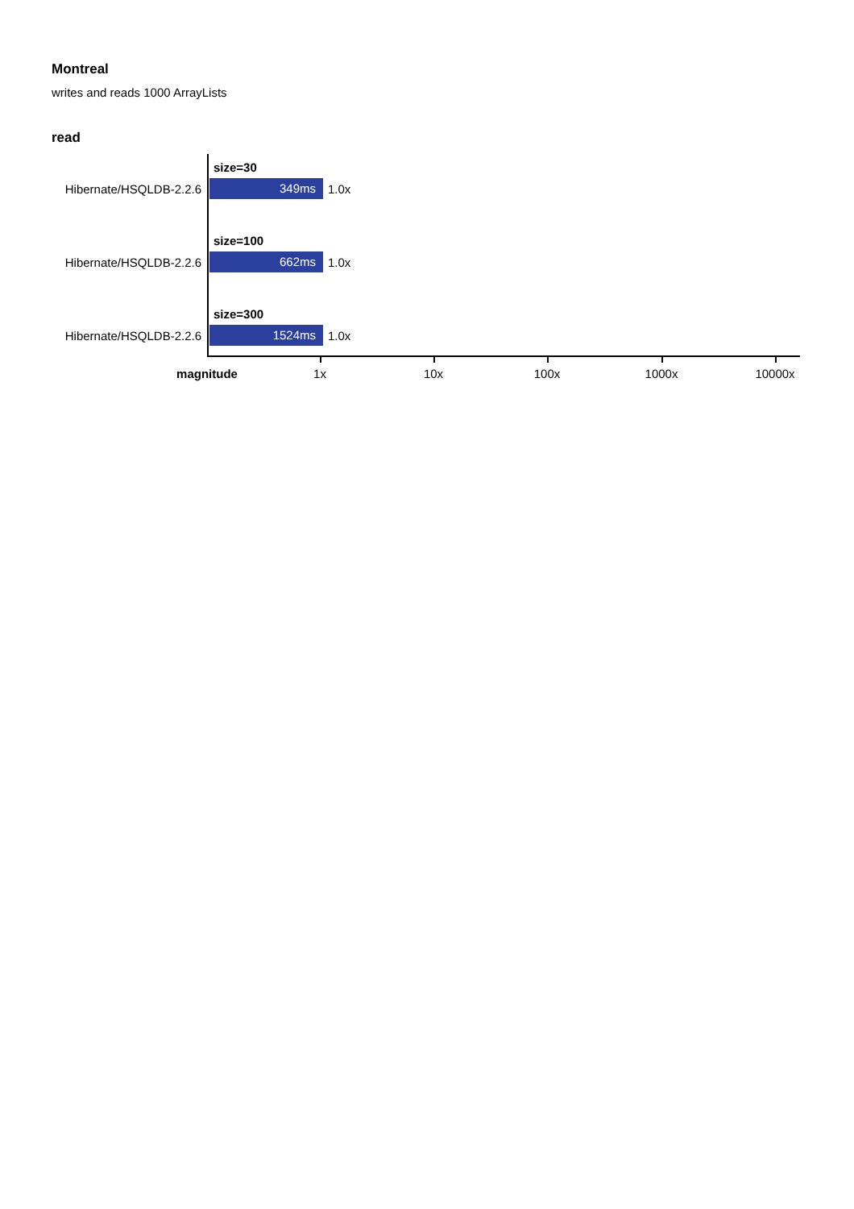Montreal
writes and reads 1000 ArrayLists
read
size=30
Hibernate/HSQLDB-2.2.6
349ms
1.0x
size=100
Hibernate/HSQLDB-2.2.6
662ms
1.0x
size=300
Hibernate/HSQLDB-2.2.6
1524ms
1.0x
magnitude 1x 10x 100x 1000x 10000x